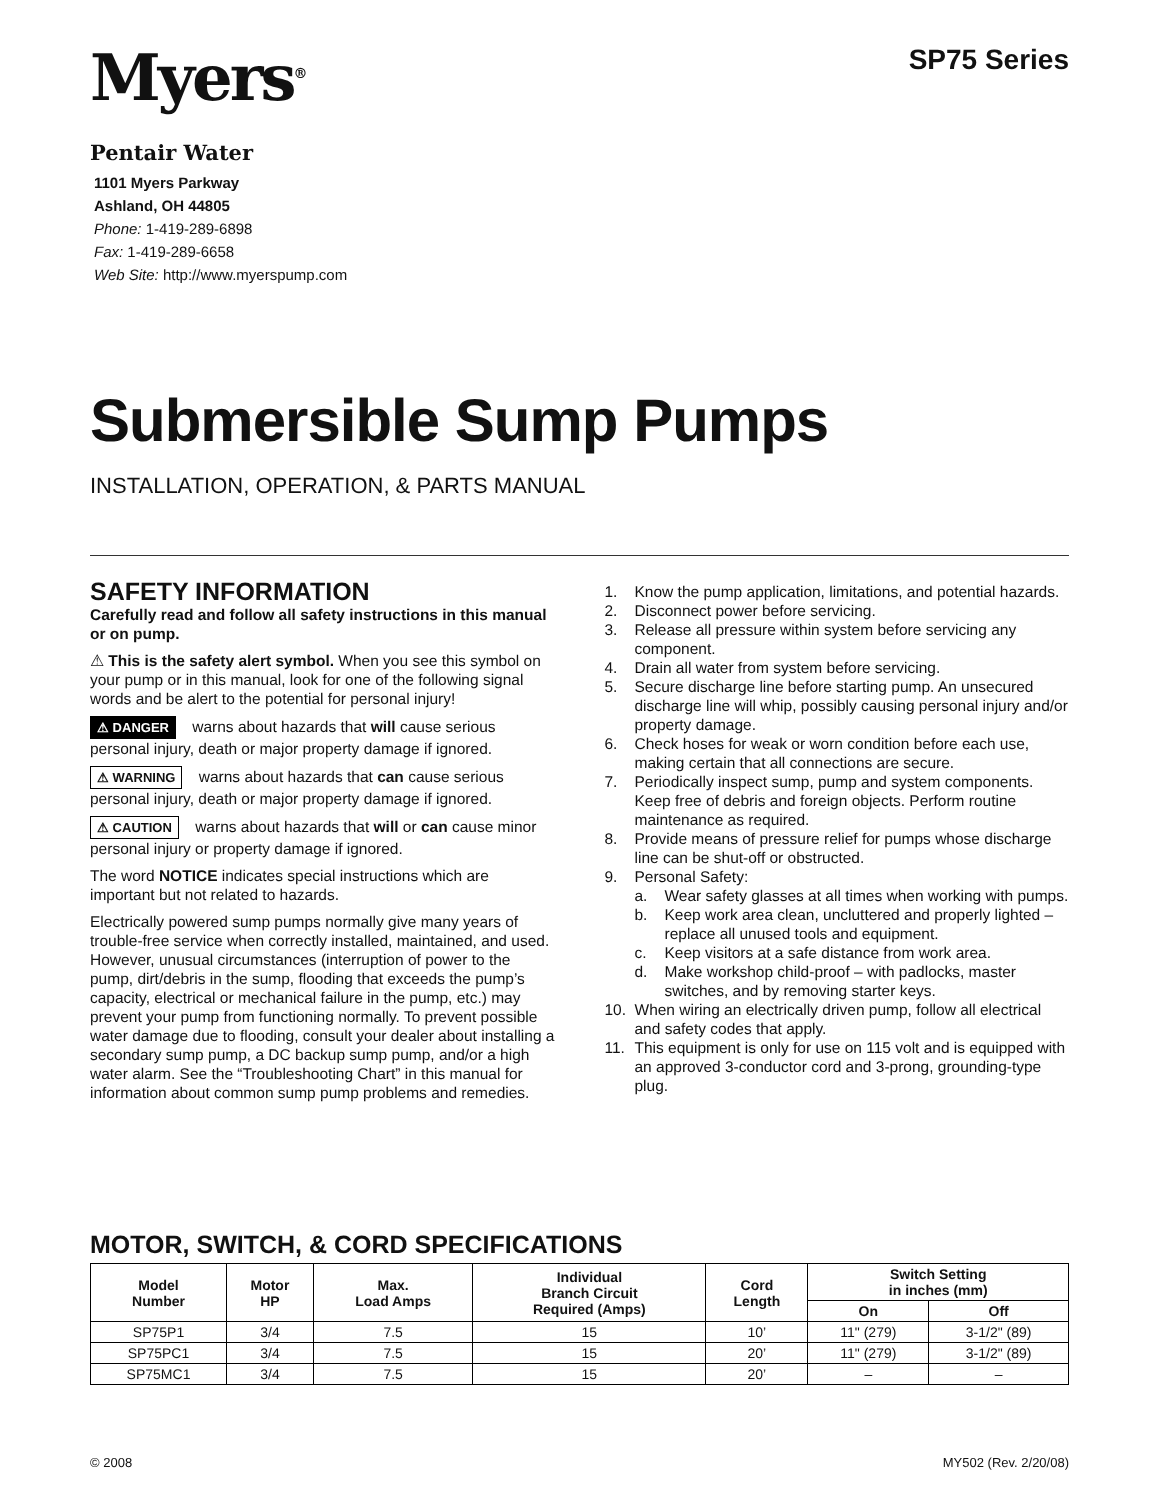Myers<sup>®</sup>
Pentair Water
1101 Myers Parkway
Ashland, OH 44805
Phone: 1-419-289-6898
Fax: 1-419-289-6658
Web Site: http://www.myerspump.com
SP75 Series
Submersible Sump Pumps
INSTALLATION, OPERATION, & PARTS MANUAL
SAFETY INFORMATION
Carefully read and follow all safety instructions in this manual or on pump.
⚠ This is the safety alert symbol. When you see this symbol on your pump or in this manual, look for one of the following signal words and be alert to the potential for personal injury!
⚠ DANGER warns about hazards that will cause serious personal injury, death or major property damage if ignored.
⚠ WARNING warns about hazards that can cause serious personal injury, death or major property damage if ignored.
⚠ CAUTION warns about hazards that will or can cause minor personal injury or property damage if ignored.
The word NOTICE indicates special instructions which are important but not related to hazards.
Electrically powered sump pumps normally give many years of trouble-free service when correctly installed, maintained, and used. However, unusual circumstances (interruption of power to the pump, dirt/debris in the sump, flooding that exceeds the pump’s capacity, electrical or mechanical failure in the pump, etc.) may prevent your pump from functioning normally. To prevent possible water damage due to flooding, consult your dealer about installing a secondary sump pump, a DC backup sump pump, and/or a high water alarm. See the “Troubleshooting Chart” in this manual for information about common sump pump problems and remedies.
1. Know the pump application, limitations, and potential hazards.
2. Disconnect power before servicing.
3. Release all pressure within system before servicing any component.
4. Drain all water from system before servicing.
5. Secure discharge line before starting pump. An unsecured discharge line will whip, possibly causing personal injury and/or property damage.
6. Check hoses for weak or worn condition before each use, making certain that all connections are secure.
7. Periodically inspect sump, pump and system components. Keep free of debris and foreign objects. Perform routine maintenance as required.
8. Provide means of pressure relief for pumps whose discharge line can be shut-off or obstructed.
9. Personal Safety:
a. Wear safety glasses at all times when working with pumps.
b. Keep work area clean, uncluttered and properly lighted – replace all unused tools and equipment.
c. Keep visitors at a safe distance from work area.
d. Make workshop child-proof – with padlocks, master switches, and by removing starter keys.
10. When wiring an electrically driven pump, follow all electrical and safety codes that apply.
11. This equipment is only for use on 115 volt and is equipped with an approved 3-conductor cord and 3-prong, grounding-type plug.
MOTOR, SWITCH, & CORD SPECIFICATIONS
| Model Number | Motor HP | Max. Load Amps | Individual Branch Circuit Required (Amps) | Cord Length | Switch Setting in inches (mm) | |
| --- | --- | --- | --- | --- | --- | --- |
| | | | | | On | Off |
| SP75P1 | 3/4 | 7.5 | 15 | 10’ | 11" (279) | 3-1/2" (89) |
| SP75PC1 | 3/4 | 7.5 | 15 | 20’ | 11" (279) | 3-1/2" (89) |
| SP75MC1 | 3/4 | 7.5 | 15 | 20’ | – | – |
© 2008 MY502 (Rev. 2/20/08)